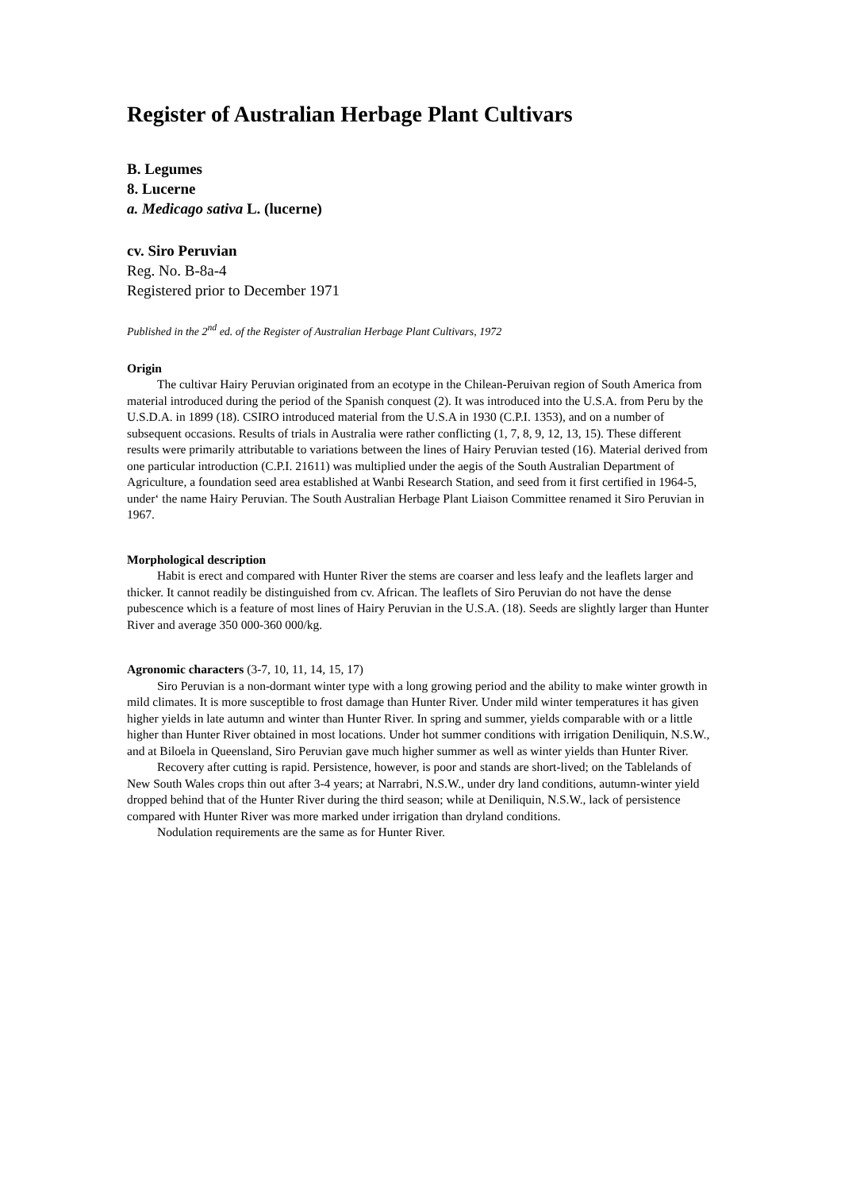Register of Australian Herbage Plant Cultivars
B. Legumes
8. Lucerne
a. Medicago sativa L. (lucerne)
cv. Siro Peruvian
Reg. No. B-8a-4
Registered prior to December 1971
Published in the 2<sup>nd</sup> ed. of the Register of Australian Herbage Plant Cultivars, 1972
Origin
The cultivar Hairy Peruvian originated from an ecotype in the Chilean-Peruivan region of South America from material introduced during the period of the Spanish conquest (2). It was introduced into the U.S.A. from Peru by the U.S.D.A. in 1899 (18). CSIRO introduced material from the U.S.A in 1930 (C.P.I. 1353), and on a number of subsequent occasions. Results of trials in Australia were rather conflicting (1, 7, 8, 9, 12, 13, 15). These different results were primarily attributable to variations between the lines of Hairy Peruvian tested (16). Material derived from one particular introduction (C.P.I. 21611) was multiplied under the aegis of the South Australian Department of Agriculture, a foundation seed area established at Wanbi Research Station, and seed from it first certified in 1964-5, under‘ the name Hairy Peruvian. The South Australian Herbage Plant Liaison Committee renamed it Siro Peruvian in 1967.
Morphological description
Habit is erect and compared with Hunter River the stems are coarser and less leafy and the leaflets larger and thicker. It cannot readily be distinguished from cv. African. The leaflets of Siro Peruvian do not have the dense pubescence which is a feature of most lines of Hairy Peruvian in the U.S.A. (18). Seeds are slightly larger than Hunter River and average 350 000-360 000/kg.
Agronomic characters (3-7, 10, 11, 14, 15, 17)
Siro Peruvian is a non-dormant winter type with a long growing period and the ability to make winter growth in mild climates. It is more susceptible to frost damage than Hunter River. Under mild winter temperatures it has given higher yields in late autumn and winter than Hunter River. In spring and summer, yields comparable with or a little higher than Hunter River obtained in most locations. Under hot summer conditions with irrigation Deniliquin, N.S.W., and at Biloela in Queensland, Siro Peruvian gave much higher summer as well as winter yields than Hunter River.
Recovery after cutting is rapid. Persistence, however, is poor and stands are short-lived; on the Tablelands of New South Wales crops thin out after 3-4 years; at Narrabri, N.S.W., under dry land conditions, autumn-winter yield dropped behind that of the Hunter River during the third season; while at Deniliquin, N.S.W., lack of persistence compared with Hunter River was more marked under irrigation than dryland conditions.
Nodulation requirements are the same as for Hunter River.